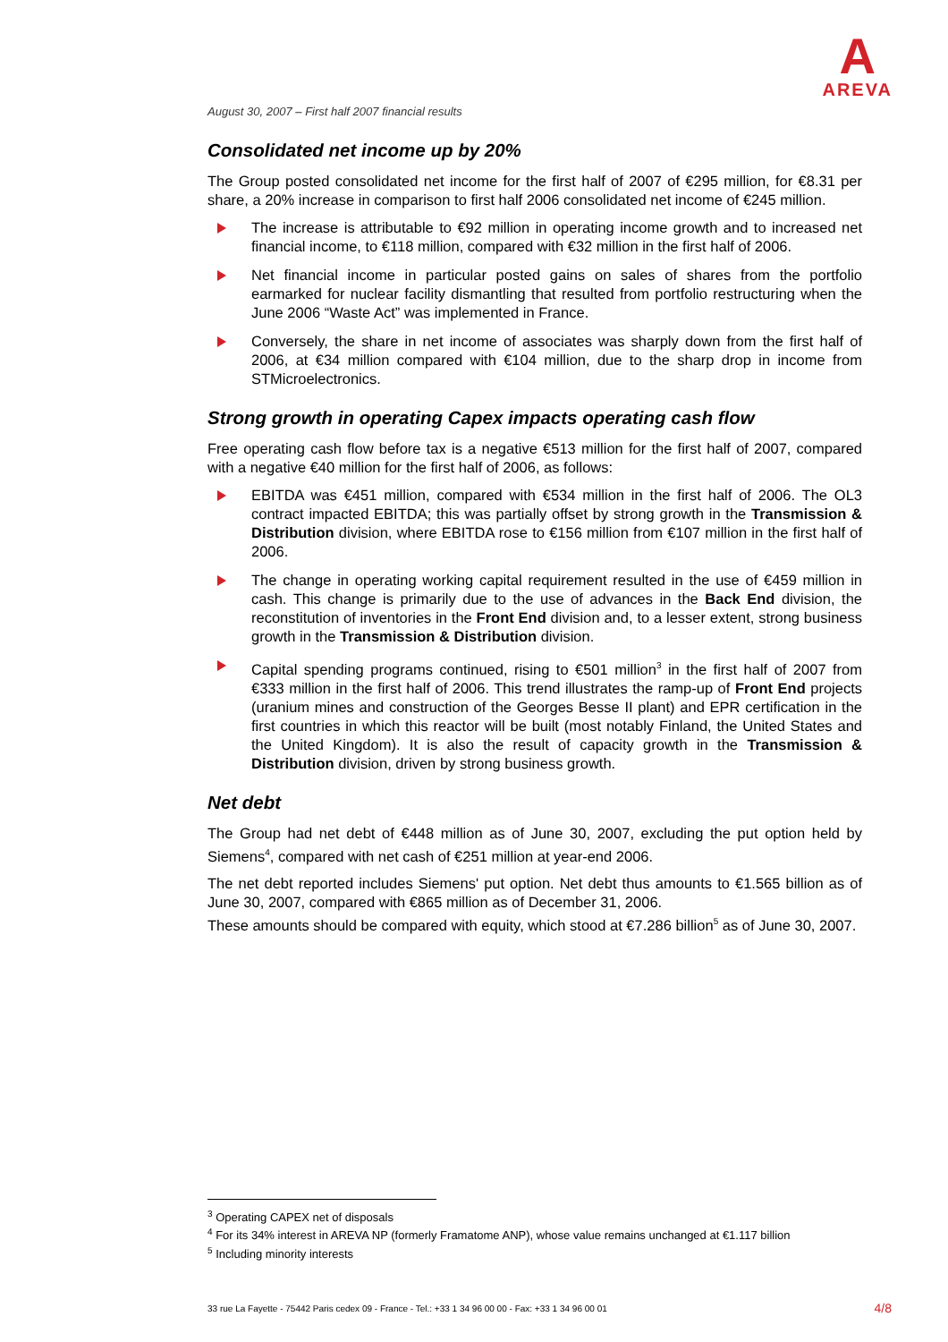A
AREVA
August 30, 2007 – First half 2007 financial results
Consolidated net income up by 20%
The Group posted consolidated net income for the first half of 2007 of €295 million, for €8.31 per share, a 20% increase in comparison to first half 2006 consolidated net income of €245 million.
The increase is attributable to €92 million in operating income growth and to increased net financial income, to €118 million, compared with €32 million in the first half of 2006.
Net financial income in particular posted gains on sales of shares from the portfolio earmarked for nuclear facility dismantling that resulted from portfolio restructuring when the June 2006 “Waste Act” was implemented in France.
Conversely, the share in net income of associates was sharply down from the first half of 2006, at €34 million compared with €104 million, due to the sharp drop in income from STMicroelectronics.
Strong growth in operating Capex impacts operating cash flow
Free operating cash flow before tax is a negative €513 million for the first half of 2007, compared with a negative €40 million for the first half of 2006, as follows:
EBITDA was €451 million, compared with €534 million in the first half of 2006. The OL3 contract impacted EBITDA; this was partially offset by strong growth in the Transmission & Distribution division, where EBITDA rose to €156 million from €107 million in the first half of 2006.
The change in operating working capital requirement resulted in the use of €459 million in cash. This change is primarily due to the use of advances in the Back End division, the reconstitution of inventories in the Front End division and, to a lesser extent, strong business growth in the Transmission & Distribution division.
Capital spending programs continued, rising to €501 million<sup>3</sup> in the first half of 2007 from €333 million in the first half of 2006. This trend illustrates the ramp-up of Front End projects (uranium mines and construction of the Georges Besse II plant) and EPR certification in the first countries in which this reactor will be built (most notably Finland, the United States and the United Kingdom). It is also the result of capacity growth in the Transmission & Distribution division, driven by strong business growth.
Net debt
The Group had net debt of €448 million as of June 30, 2007, excluding the put option held by Siemens<sup>4</sup>, compared with net cash of €251 million at year-end 2006.
The net debt reported includes Siemens' put option. Net debt thus amounts to €1.565 billion as of June 30, 2007, compared with €865 million as of December 31, 2006.
These amounts should be compared with equity, which stood at €7.286 billion<sup>5</sup> as of June 30, 2007.
<sup>3</sup> Operating CAPEX net of disposals
<sup>4</sup> For its 34% interest in AREVA NP (formerly Framatome ANP), whose value remains unchanged at €1.117 billion
<sup>5</sup> Including minority interests
33 rue La Fayette - 75442 Paris cedex 09 - France - Tel.: +33 1 34 96 00 00 - Fax: +33 1 34 96 00 01 4/8